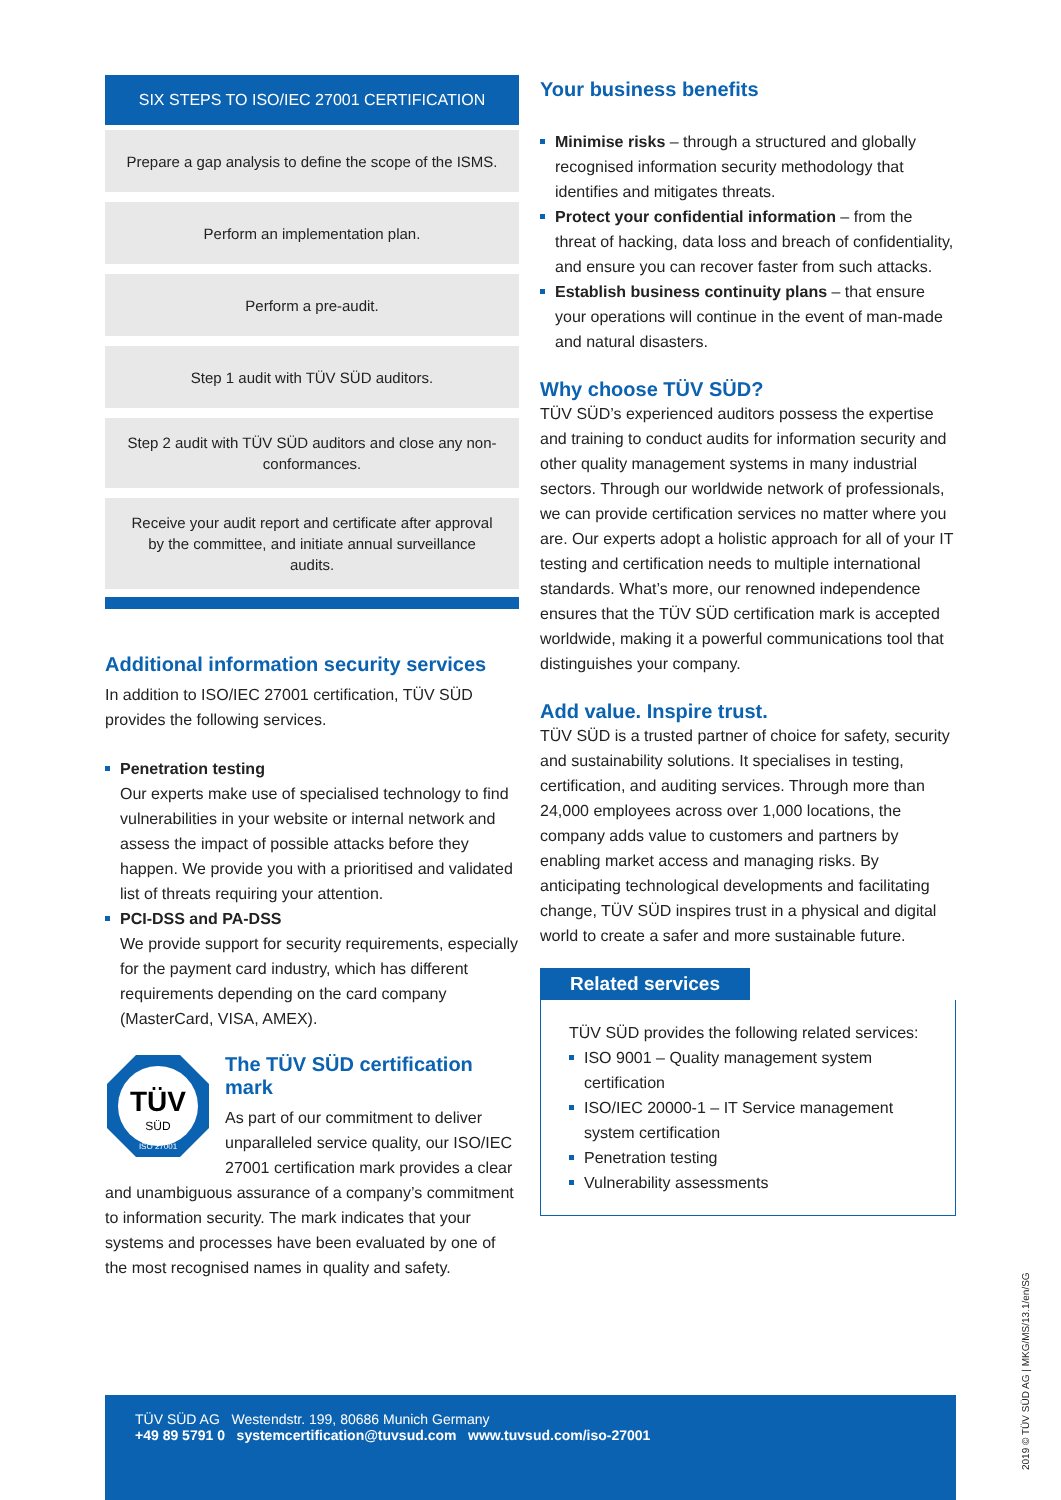SIX STEPS TO ISO/IEC 27001 CERTIFICATION
Prepare a gap analysis to define the scope of the ISMS.
Perform an implementation plan.
Perform a pre-audit.
Step 1 audit with TÜV SÜD auditors.
Step 2 audit with TÜV SÜD auditors and close any non-conformances.
Receive your audit report and certificate after approval by the committee, and initiate annual surveillance audits.
Additional information security services
In addition to ISO/IEC 27001 certification, TÜV SÜD provides the following services.
Penetration testing
Our experts make use of specialised technology to find vulnerabilities in your website or internal network and assess the impact of possible attacks before they happen. We provide you with a prioritised and validated list of threats requiring your attention.
PCI-DSS and PA-DSS
We provide support for security requirements, especially for the payment card industry, which has different requirements depending on the card company (MasterCard, VISA, AMEX).
TÜV
SÜD
ISO 27001
The TÜV SÜD certification mark
As part of our commitment to deliver unparalleled service quality, our ISO/IEC 27001 certification mark provides a clear and unambiguous assurance of a company’s commitment to information security. The mark indicates that your systems and processes have been evaluated by one of the most recognised names in quality and safety.
Your business benefits
Minimise risks – through a structured and globally recognised information security methodology that identifies and mitigates threats.
Protect your confidential information – from the threat of hacking, data loss and breach of confidentiality, and ensure you can recover faster from such attacks.
Establish business continuity plans – that ensure your operations will continue in the event of man-made and natural disasters.
Why choose TÜV SÜD?
TÜV SÜD’s experienced auditors possess the expertise and training to conduct audits for information security and other quality management systems in many industrial sectors. Through our worldwide network of professionals, we can provide certification services no matter where you are. Our experts adopt a holistic approach for all of your IT testing and certification needs to multiple international standards. What’s more, our renowned independence ensures that the TÜV SÜD certification mark is accepted worldwide, making it a powerful communications tool that distinguishes your company.
Add value. Inspire trust.
TÜV SÜD is a trusted partner of choice for safety, security and sustainability solutions. It specialises in testing, certification, and auditing services. Through more than 24,000 employees across over 1,000 locations, the company adds value to customers and partners by enabling market access and managing risks. By anticipating technological developments and facilitating change, TÜV SÜD inspires trust in a physical and digital world to create a safer and more sustainable future.
Related services
TÜV SÜD provides the following related services:
ISO 9001 – Quality management system certification
ISO/IEC 20000-1 – IT Service management system certification
Penetration testing
Vulnerability assessments
TÜV SÜD AG Westendstr. 199, 80686 Munich Germany
+49 89 5791 0 systemcertification@tuvsud.com www.tuvsud.com/iso-27001
2019 © TÜV SÜD AG | MKG/MS/13.1/en/SG